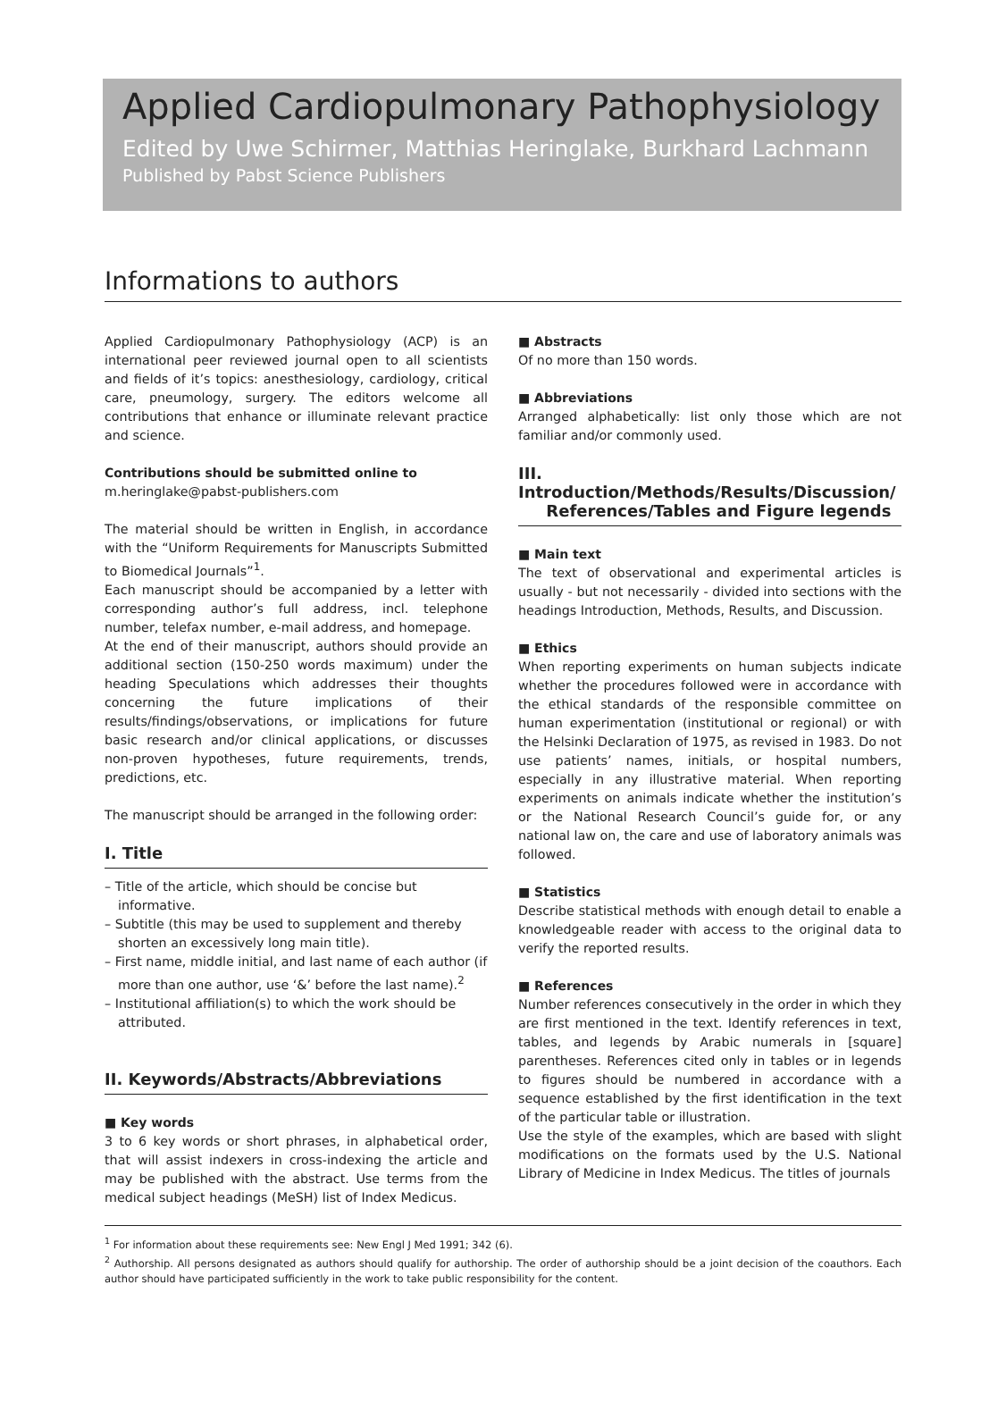Applied Cardiopulmonary Pathophysiology
Edited by Uwe Schirmer, Matthias Heringlake, Burkhard Lachmann
Published by Pabst Science Publishers
Informations to authors
Applied Cardiopulmonary Pathophysiology (ACP) is an international peer reviewed journal open to all scientists and fields of it’s topics: anesthesiology, cardiology, critical care, pneumology, surgery. The editors welcome all contributions that enhance or illuminate relevant practice and science.
Contributions should be submitted online to
m.heringlake@pabst-publishers.com
The material should be written in English, in accordance with the “Uniform Requirements for Manuscripts Submitted to Biomedical Journals”<sup>1</sup>.
Each manuscript should be accompanied by a letter with corresponding author’s full address, incl. telephone number, telefax number, e-mail address, and homepage.
At the end of their manuscript, authors should provide an additional section (150-250 words maximum) under the heading Speculations which addresses their thoughts concerning the future implications of their results/findings/observations, or implications for future basic research and/or clinical applications, or discusses non-proven hypotheses, future requirements, trends, predictions, etc.
The manuscript should be arranged in the following order:
I. Title
– Title of the article, which should be concise but informative.
– Subtitle (this may be used to supplement and thereby shorten an excessively long main title).
– First name, middle initial, and last name of each author (if more than one author, use ‘&’ before the last name).<sup>2</sup>
– Institutional affiliation(s) to which the work should be attributed.
II. Keywords/Abstracts/Abbreviations
■ Key words
3 to 6 key words or short phrases, in alphabetical order, that will assist indexers in cross-indexing the article and may be published with the abstract. Use terms from the medical subject headings (MeSH) list of Index Medicus.
■ Abstracts
Of no more than 150 words.
■ Abbreviations
Arranged alphabetically: list only those which are not familiar and/or commonly used.
III. Introduction/Methods/Results/Discussion/
References/Tables and Figure legends
■ Main text
The text of observational and experimental articles is usually - but not necessarily - divided into sections with the headings Introduction, Methods, Results, and Discussion.
■ Ethics
When reporting experiments on human subjects indicate whether the procedures followed were in accordance with the ethical standards of the responsible committee on human experimentation (institutional or regional) or with the Helsinki Declaration of 1975, as revised in 1983. Do not use patients’ names, initials, or hospital numbers, especially in any illustrative material. When reporting experiments on animals indicate whether the institution’s or the National Research Council’s guide for, or any national law on, the care and use of laboratory animals was followed.
■ Statistics
Describe statistical methods with enough detail to enable a knowledgeable reader with access to the original data to verify the reported results.
■ References
Number references consecutively in the order in which they are first mentioned in the text. Identify references in text, tables, and legends by Arabic numerals in [square] parentheses. References cited only in tables or in legends to figures should be numbered in accordance with a sequence established by the first identification in the text of the particular table or illustration.
Use the style of the examples, which are based with slight modifications on the formats used by the U.S. National Library of Medicine in Index Medicus. The titles of journals
<sup>1</sup> For information about these requirements see: New Engl J Med 1991; 342 (6).
<sup>2</sup> Authorship. All persons designated as authors should qualify for authorship. The order of authorship should be a joint decision of the coauthors. Each author should have participated sufficiently in the work to take public responsibility for the content.